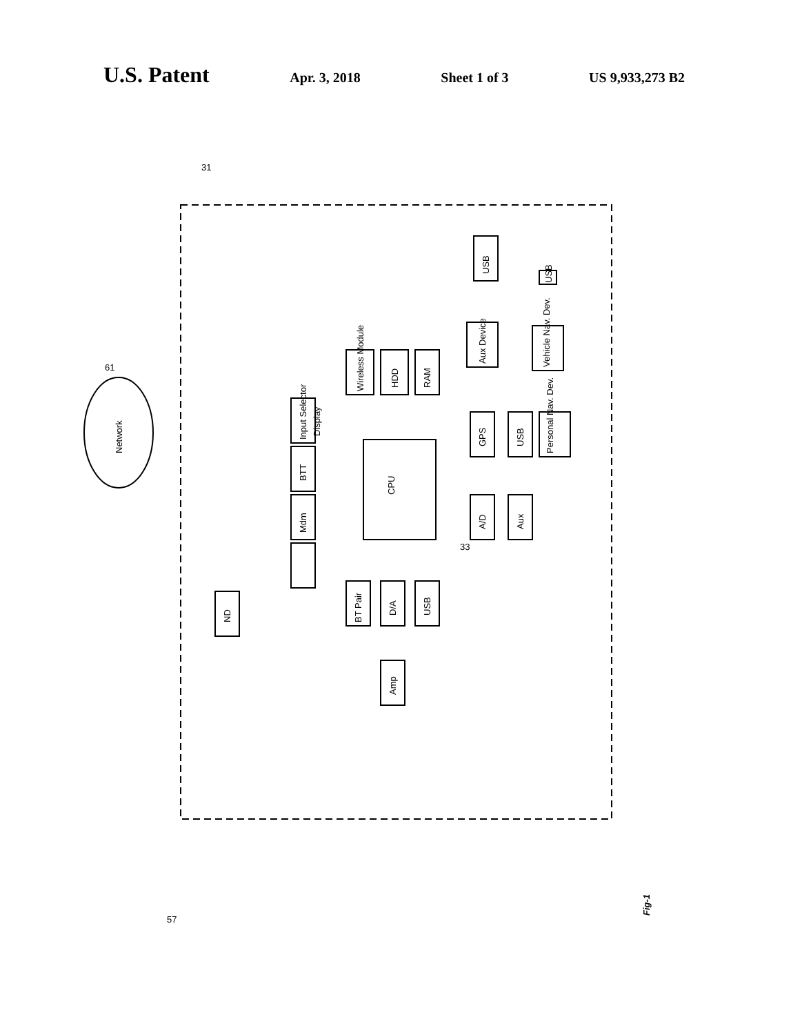U.S. Patent Apr. 3, 2018 Sheet 1 of 3 US 9,933,273 B2
CPU
Input Selector
Display
BTT
Mdm
BT Pair
D/A
USB
Amp
A/D
Aux
GPS
USB
Wireless Module
HDD
RAM
Aux Device
USB
Personal Nav. Dev.
Vehicle Nav. Dev.
USB
ND
Network
Fig-1
31
61
57
33